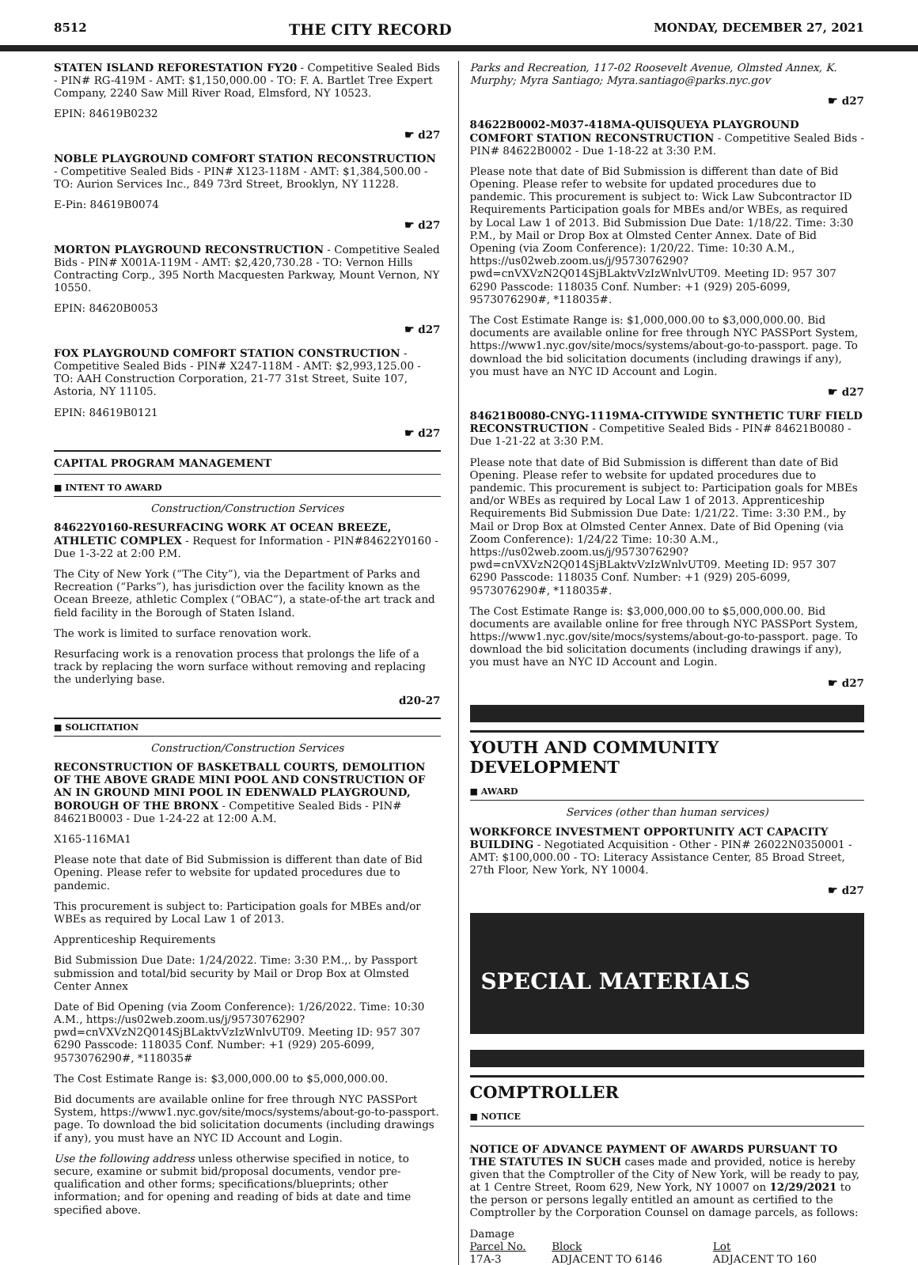8512 THE CITY RECORD MONDAY, DECEMBER 27, 2021
STATEN ISLAND REFORESTATION FY20 - Competitive Sealed Bids - PIN# RG-419M - AMT: $1,150,000.00 - TO: F. A. Bartlet Tree Expert Company, 2240 Saw Mill River Road, Elmsford, NY 10523.
EPIN: 84619B0232
☛ d27
NOBLE PLAYGROUND COMFORT STATION RECONSTRUCTION - Competitive Sealed Bids - PIN# X123-118M - AMT: $1,384,500.00 - TO: Aurion Services Inc., 849 73rd Street, Brooklyn, NY 11228.
E-Pin: 84619B0074
☛ d27
MORTON PLAYGROUND RECONSTRUCTION - Competitive Sealed Bids - PIN# X001A-119M - AMT: $2,420,730.28 - TO: Vernon Hills Contracting Corp., 395 North Macquesten Parkway, Mount Vernon, NY 10550.
EPIN: 84620B0053
☛ d27
FOX PLAYGROUND COMFORT STATION CONSTRUCTION - Competitive Sealed Bids - PIN# X247-118M - AMT: $2,993,125.00 - TO: AAH Construction Corporation, 21-77 31st Street, Suite 107, Astoria, NY 11105.
EPIN: 84619B0121
☛ d27
CAPITAL PROGRAM MANAGEMENT
■ INTENT TO AWARD
Construction/Construction Services
84622Y0160-RESURFACING WORK AT OCEAN BREEZE, ATHLETIC COMPLEX - Request for Information - PIN#84622Y0160 - Due 1-3-22 at 2:00 P.M.
The City of New York (“The City”), via the Department of Parks and Recreation (“Parks”), has jurisdiction over the facility known as the Ocean Breeze, athletic Complex (“OBAC”), a state-of-the art track and field facility in the Borough of Staten Island.
The work is limited to surface renovation work.
Resurfacing work is a renovation process that prolongs the life of a track by replacing the worn surface without removing and replacing the underlying base.
d20-27
■ SOLICITATION
Construction/Construction Services
RECONSTRUCTION OF BASKETBALL COURTS, DEMOLITION OF THE ABOVE GRADE MINI POOL AND CONSTRUCTION OF AN IN GROUND MINI POOL IN EDENWALD PLAYGROUND, BOROUGH OF THE BRONX - Competitive Sealed Bids - PIN# 84621B0003 - Due 1-24-22 at 12:00 A.M.
X165-116MA1
Please note that date of Bid Submission is different than date of Bid Opening. Please refer to website for updated procedures due to pandemic.
This procurement is subject to: Participation goals for MBEs and/or WBEs as required by Local Law 1 of 2013.
Apprenticeship Requirements
Bid Submission Due Date: 1/24/2022. Time: 3:30 P.M.,. by Passport submission and total/bid security by Mail or Drop Box at Olmsted Center Annex
Date of Bid Opening (via Zoom Conference): 1/26/2022. Time: 10:30 A.M., https://us02web.zoom.us/j/9573076290?pwd=cnVXVzN2Q014SjBLaktvVzIzWnlvUT09. Meeting ID: 957 307 6290 Passcode: 118035 Conf. Number: +1 (929) 205-6099, 9573076290#, *118035#
The Cost Estimate Range is: $3,000,000.00 to $5,000,000.00.
Bid documents are available online for free through NYC PASSPort System, https://www1.nyc.gov/site/mocs/systems/about-go-to-passport. page. To download the bid solicitation documents (including drawings if any), you must have an NYC ID Account and Login.
Use the following address unless otherwise specified in notice, to secure, examine or submit bid/proposal documents, vendor pre-qualification and other forms; specifications/blueprints; other information; and for opening and reading of bids at date and time specified above.
Parks and Recreation, 117-02 Roosevelt Avenue, Olmsted Annex, K. Murphy; Myra Santiago; Myra.santiago@parks.nyc.gov
☛ d27
84622B0002-M037-418MA-QUISQUEYA PLAYGROUND COMFORT STATION RECONSTRUCTION - Competitive Sealed Bids - PIN# 84622B0002 - Due 1-18-22 at 3:30 P.M.
Please note that date of Bid Submission is different than date of Bid Opening. Please refer to website for updated procedures due to pandemic. This procurement is subject to: Wick Law Subcontractor ID Requirements Participation goals for MBEs and/or WBEs, as required by Local Law 1 of 2013. Bid Submission Due Date: 1/18/22. Time: 3:30 P.M., by Mail or Drop Box at Olmsted Center Annex. Date of Bid Opening (via Zoom Conference): 1/20/22. Time: 10:30 A.M., https://us02web.zoom.us/j/9573076290?pwd=cnVXVzN2Q014SjBLaktvVzIzWnlvUT09. Meeting ID: 957 307 6290 Passcode: 118035 Conf. Number: +1 (929) 205-6099, 9573076290#, *118035#.
The Cost Estimate Range is: $1,000,000.00 to $3,000,000.00. Bid documents are available online for free through NYC PASSPort System, https://www1.nyc.gov/site/mocs/systems/about-go-to-passport. page. To download the bid solicitation documents (including drawings if any), you must have an NYC ID Account and Login.
☛ d27
84621B0080-CNYG-1119MA-CITYWIDE SYNTHETIC TURF FIELD RECONSTRUCTION - Competitive Sealed Bids - PIN# 84621B0080 - Due 1-21-22 at 3:30 P.M.
Please note that date of Bid Submission is different than date of Bid Opening. Please refer to website for updated procedures due to pandemic. This procurement is subject to: Participation goals for MBEs and/or WBEs as required by Local Law 1 of 2013. Apprenticeship Requirements Bid Submission Due Date: 1/21/22. Time: 3:30 P.M., by Mail or Drop Box at Olmsted Center Annex. Date of Bid Opening (via Zoom Conference): 1/24/22 Time: 10:30 A.M., https://us02web.zoom.us/j/9573076290?pwd=cnVXVzN2Q014SjBLaktvVzIzWnlvUT09. Meeting ID: 957 307 6290 Passcode: 118035 Conf. Number: +1 (929) 205-6099, 9573076290#, *118035#.
The Cost Estimate Range is: $3,000,000.00 to $5,000,000.00. Bid documents are available online for free through NYC PASSPort System, https://www1.nyc.gov/site/mocs/systems/about-go-to-passport. page. To download the bid solicitation documents (including drawings if any), you must have an NYC ID Account and Login.
☛ d27
YOUTH AND COMMUNITY DEVELOPMENT
■ AWARD
Services (other than human services)
WORKFORCE INVESTMENT OPPORTUNITY ACT CAPACITY BUILDING - Negotiated Acquisition - Other - PIN# 26022N0350001 - AMT: $100,000.00 - TO: Literacy Assistance Center, 85 Broad Street, 27th Floor, New York, NY 10004.
☛ d27
SPECIAL MATERIALS
COMPTROLLER
■ NOTICE
NOTICE OF ADVANCE PAYMENT OF AWARDS PURSUANT TO THE STATUTES IN SUCH cases made and provided, notice is hereby given that the Comptroller of the City of New York, will be ready to pay, at 1 Centre Street, Room 629, New York, NY 10007 on 12/29/2021 to the person or persons legally entitled an amount as certified to the Comptroller by the Corporation Counsel on damage parcels, as follows:
| Damage Parcel No. | Block | Lot |
| 17A-3 | ADJACENT TO 6146 | ADJACENT TO 160 |